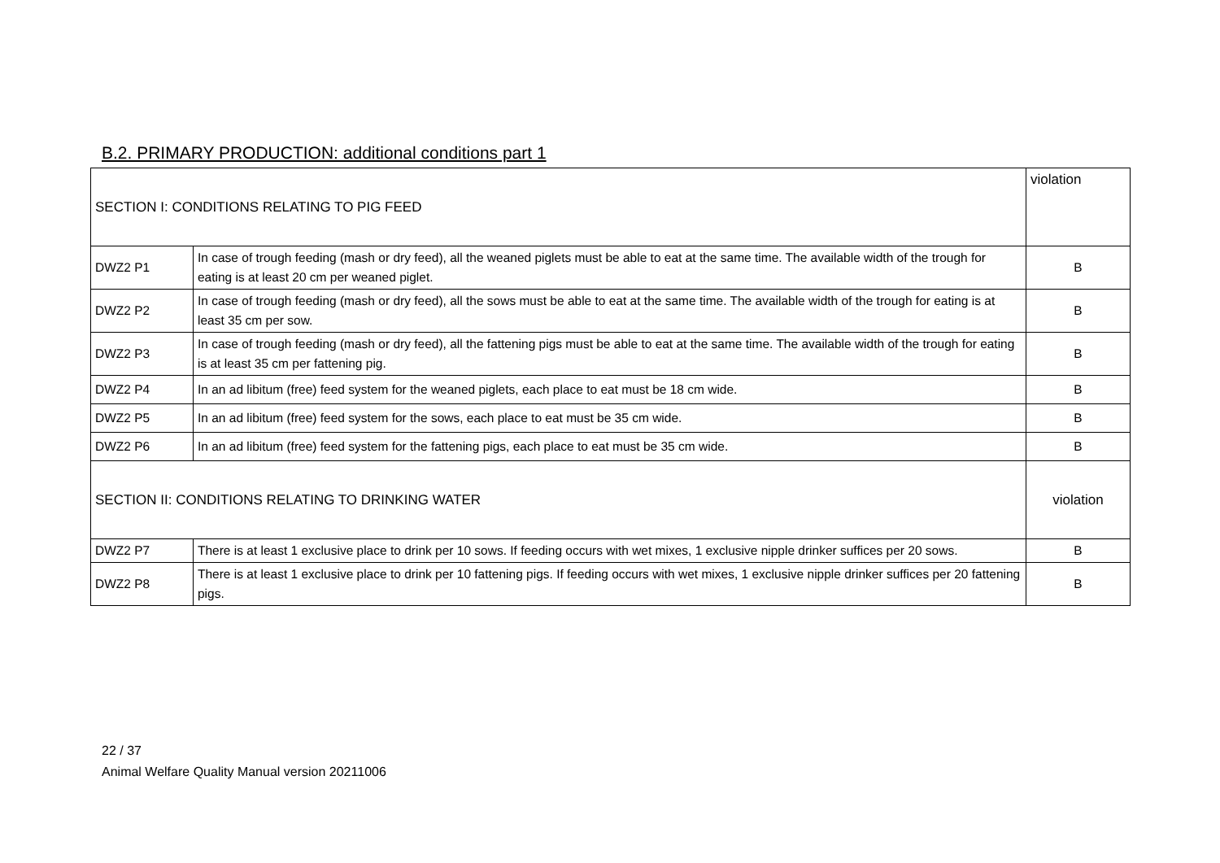B.2. PRIMARY PRODUCTION: additional conditions part 1
| SECTION I: CONDITIONS RELATING TO PIG FEED | | violation |
| DWZ2 P1 | In case of trough feeding (mash or dry feed), all the weaned piglets must be able to eat at the same time. The available width of the trough for eating is at least 20 cm per weaned piglet. | B |
| DWZ2 P2 | In case of trough feeding (mash or dry feed), all the sows must be able to eat at the same time. The available width of the trough for eating is at least 35 cm per sow. | B |
| DWZ2 P3 | In case of trough feeding (mash or dry feed), all the fattening pigs must be able to eat at the same time. The available width of the trough for eating is at least 35 cm per fattening pig. | B |
| DWZ2 P4 | In an ad libitum (free) feed system for the weaned piglets, each place to eat must be 18 cm wide. | B |
| DWZ2 P5 | In an ad libitum (free) feed system for the sows, each place to eat must be 35 cm wide. | B |
| DWZ2 P6 | In an ad libitum (free) feed system for the fattening pigs, each place to eat must be 35 cm wide. | B |
| SECTION II: CONDITIONS RELATING TO DRINKING WATER | | violation |
| DWZ2 P7 | There is at least 1 exclusive place to drink per 10 sows. If feeding occurs with wet mixes, 1 exclusive nipple drinker suffices per 20 sows. | B |
| DWZ2 P8 | There is at least 1 exclusive place to drink per 10 fattening pigs. If feeding occurs with wet mixes, 1 exclusive nipple drinker suffices per 20 fattening pigs. | B |
22 / 37
Animal Welfare Quality Manual version 20211006